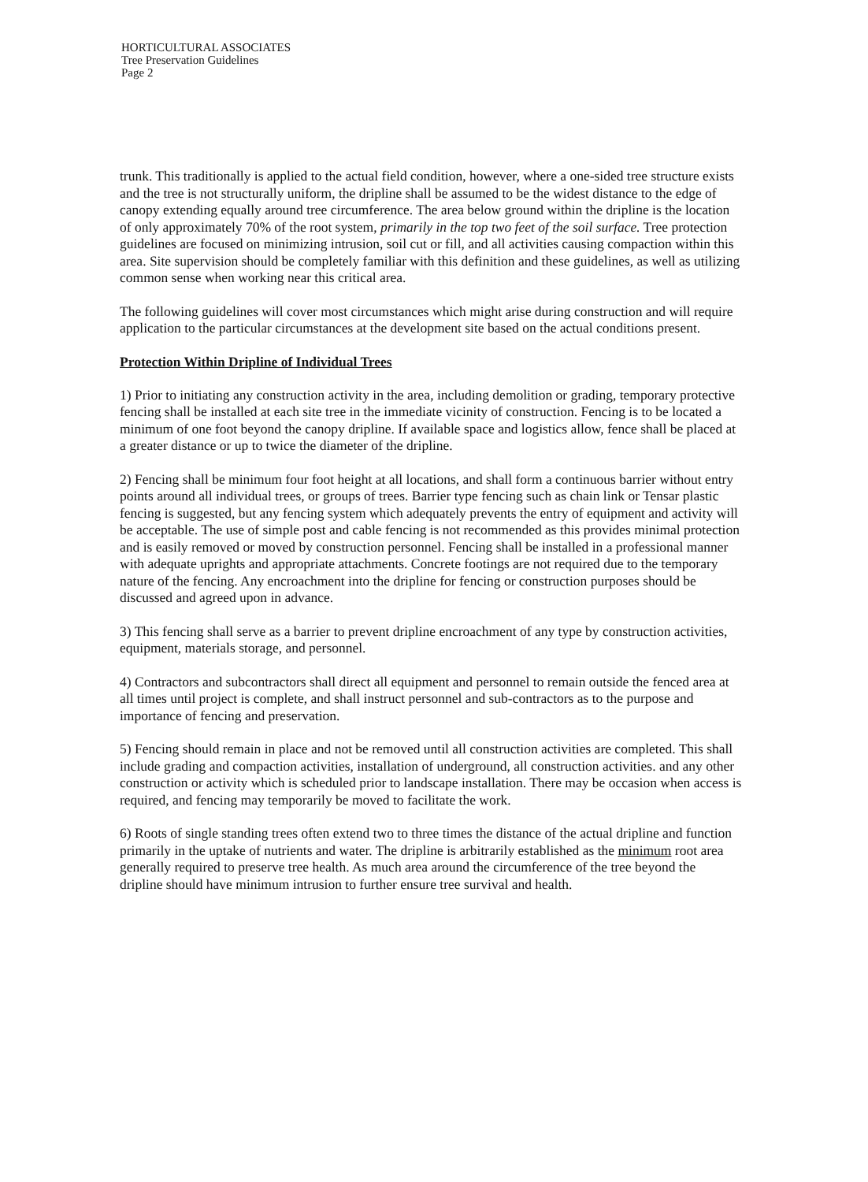HORTICULTURAL ASSOCIATES
Tree Preservation Guidelines
Page 2
trunk. This traditionally is applied to the actual field condition, however, where a one-sided tree structure exists and the tree is not structurally uniform, the dripline shall be assumed to be the widest distance to the edge of canopy extending equally around tree circumference. The area below ground within the dripline is the location of only approximately 70% of the root system, primarily in the top two feet of the soil surface. Tree protection guidelines are focused on minimizing intrusion, soil cut or fill, and all activities causing compaction within this area. Site supervision should be completely familiar with this definition and these guidelines, as well as utilizing common sense when working near this critical area.
The following guidelines will cover most circumstances which might arise during construction and will require application to the particular circumstances at the development site based on the actual conditions present.
Protection Within Dripline of Individual Trees
1) Prior to initiating any construction activity in the area, including demolition or grading, temporary protective fencing shall be installed at each site tree in the immediate vicinity of construction. Fencing is to be located a minimum of one foot beyond the canopy dripline. If available space and logistics allow, fence shall be placed at a greater distance or up to twice the diameter of the dripline.
2) Fencing shall be minimum four foot height at all locations, and shall form a continuous barrier without entry points around all individual trees, or groups of trees. Barrier type fencing such as chain link or Tensar plastic fencing is suggested, but any fencing system which adequately prevents the entry of equipment and activity will be acceptable. The use of simple post and cable fencing is not recommended as this provides minimal protection and is easily removed or moved by construction personnel. Fencing shall be installed in a professional manner with adequate uprights and appropriate attachments. Concrete footings are not required due to the temporary nature of the fencing. Any encroachment into the dripline for fencing or construction purposes should be discussed and agreed upon in advance.
3) This fencing shall serve as a barrier to prevent dripline encroachment of any type by construction activities, equipment, materials storage, and personnel.
4) Contractors and subcontractors shall direct all equipment and personnel to remain outside the fenced area at all times until project is complete, and shall instruct personnel and sub-contractors as to the purpose and importance of fencing and preservation.
5) Fencing should remain in place and not be removed until all construction activities are completed. This shall include grading and compaction activities, installation of underground, all construction activities. and any other construction or activity which is scheduled prior to landscape installation. There may be occasion when access is required, and fencing may temporarily be moved to facilitate the work.
6) Roots of single standing trees often extend two to three times the distance of the actual dripline and function primarily in the uptake of nutrients and water. The dripline is arbitrarily established as the minimum root area generally required to preserve tree health. As much area around the circumference of the tree beyond the dripline should have minimum intrusion to further ensure tree survival and health.